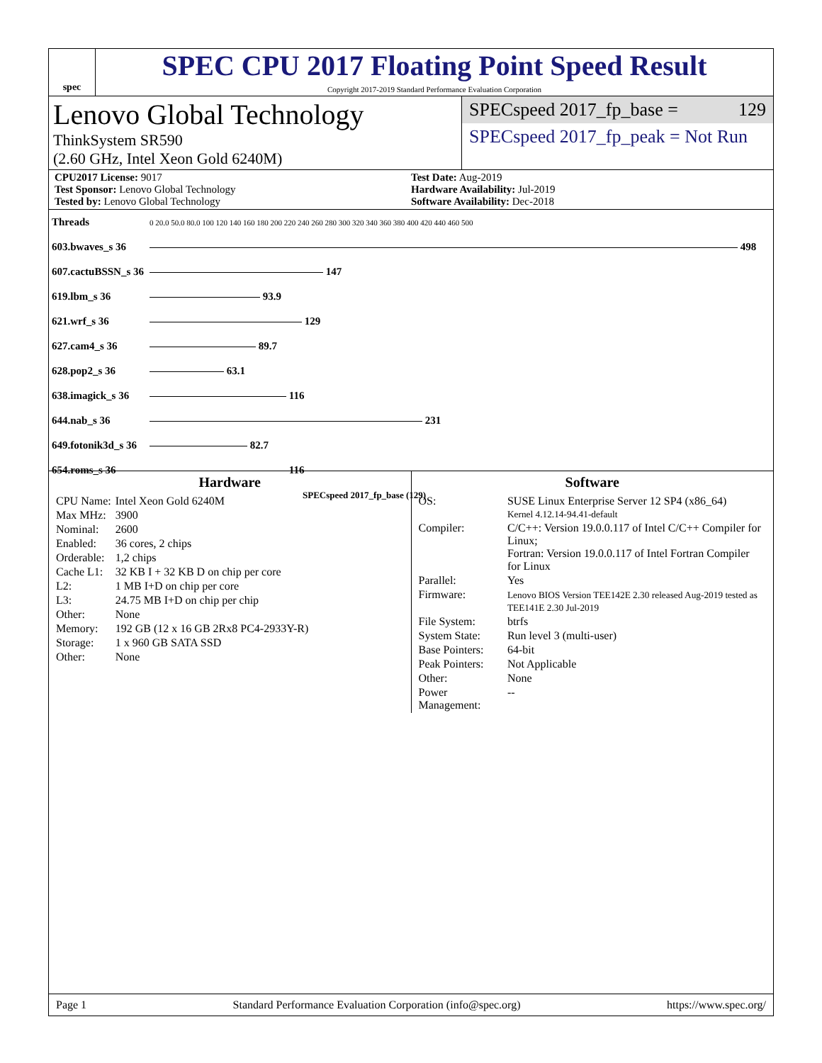spec
SPEC CPU 2017 Floating Point Speed Result
Copyright 2017-2019 Standard Performance Evaluation Corporation
Lenovo Global Technology
ThinkSystem SR590
(2.60 GHz, Intel Xeon Gold 6240M)
SPECspeed 2017_fp_base = 129
SPECspeed 2017_fp_peak = Not Run
CPU2017 License: 9017
Test Sponsor: Lenovo Global Technology
Tested by: Lenovo Global Technology
Test Date: Aug-2019
Hardware Availability: Jul-2019
Software Availability: Dec-2018
| Threads | 0 20.0 50.0 80.0 100 120 140 160 180 200 220 240 260 280 300 320 340 360 380 400 420 440 460 500 |
| 603.bwaves_s 36 | 498 |
| 607.cactuBSSN_s 36 | 147 |
| 619.lbm_s 36 | 93.9 |
| 621.wrf_s 36 | 129 |
| 627.cam4_s 36 | 89.7 |
| 628.pop2_s 36 | 63.1 |
| 638.imagick_s 36 | 116 |
| 644.nab_s 36 | 231 |
| 649.fotonik3d_s 36 | 82.7 |
| 654.roms_s 36 | 116 |
| | SPECspeed 2017_fp_base (129) |
Hardware
| CPU Name: | Intel Xeon Gold 6240M |
| Max MHz: | 3900 |
| Nominal: | 2600 |
| Enabled: | 36 cores, 2 chips |
| Orderable: | 1,2 chips |
| Cache L1: | 32 KB I + 32 KB D on chip per core |
| L2: | 1 MB I+D on chip per core |
| L3: | 24.75 MB I+D on chip per chip |
| Other: | None |
| Memory: | 192 GB (12 x 16 GB 2Rx8 PC4-2933Y-R) |
| Storage: | 1 x 960 GB SATA SSD |
| Other: | None |
Software
| OS: | SUSE Linux Enterprise Server 12 SP4 (x86_64) Kernel 4.12.14-94.41-default |
| Compiler: | C/C++: Version 19.0.0.117 of Intel C/C++ Compiler for Linux; Fortran: Version 19.0.0.117 of Intel Fortran Compiler for Linux |
| Parallel: | Yes |
| Firmware: | Lenovo BIOS Version TEE142E 2.30 released Aug-2019 tested as TEE141E 2.30 Jul-2019 |
| File System: | btrfs |
| System State: | Run level 3 (multi-user) |
| Base Pointers: | 64-bit |
| Peak Pointers: | Not Applicable |
| Other: | None |
| Power Management: | -- |
Page 1 Standard Performance Evaluation Corporation (info@spec.org) https://www.spec.org/